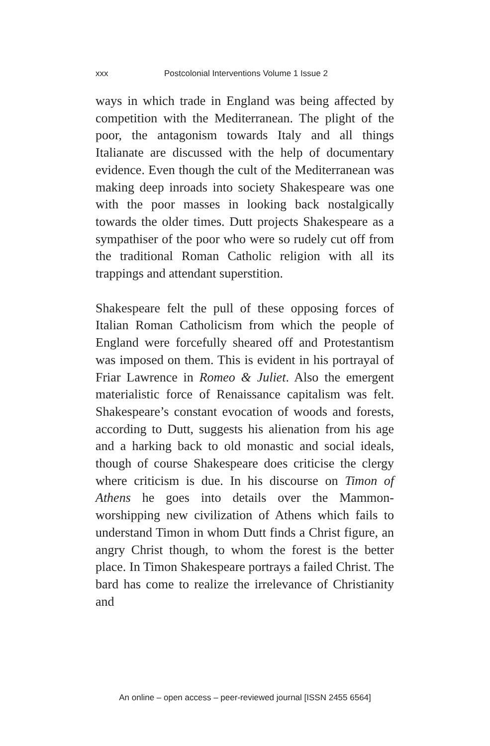xxx Postcolonial Interventions Volume 1 Issue 2
ways in which trade in England was being affected by competition with the Mediterranean. The plight of the poor, the antagonism towards Italy and all things Italianate are discussed with the help of documentary evidence. Even though the cult of the Mediterranean was making deep inroads into society Shakespeare was one with the poor masses in looking back nostalgically towards the older times. Dutt projects Shakespeare as a sympathiser of the poor who were so rudely cut off from the traditional Roman Catholic religion with all its trappings and attendant superstition.
Shakespeare felt the pull of these opposing forces of Italian Roman Catholicism from which the people of England were forcefully sheared off and Protestantism was imposed on them. This is evident in his portrayal of Friar Lawrence in Romeo & Juliet. Also the emergent materialistic force of Renaissance capitalism was felt. Shakespeare’s constant evocation of woods and forests, according to Dutt, suggests his alienation from his age and a harking back to old monastic and social ideals, though of course Shakespeare does criticise the clergy where criticism is due. In his discourse on Timon of Athens he goes into details over the Mammon-worshipping new civilization of Athens which fails to understand Timon in whom Dutt finds a Christ figure, an angry Christ though, to whom the forest is the better place. In Timon Shakespeare portrays a failed Christ. The bard has come to realize the irrelevance of Christianity and
An online – open access – peer-reviewed journal [ISSN 2455 6564]